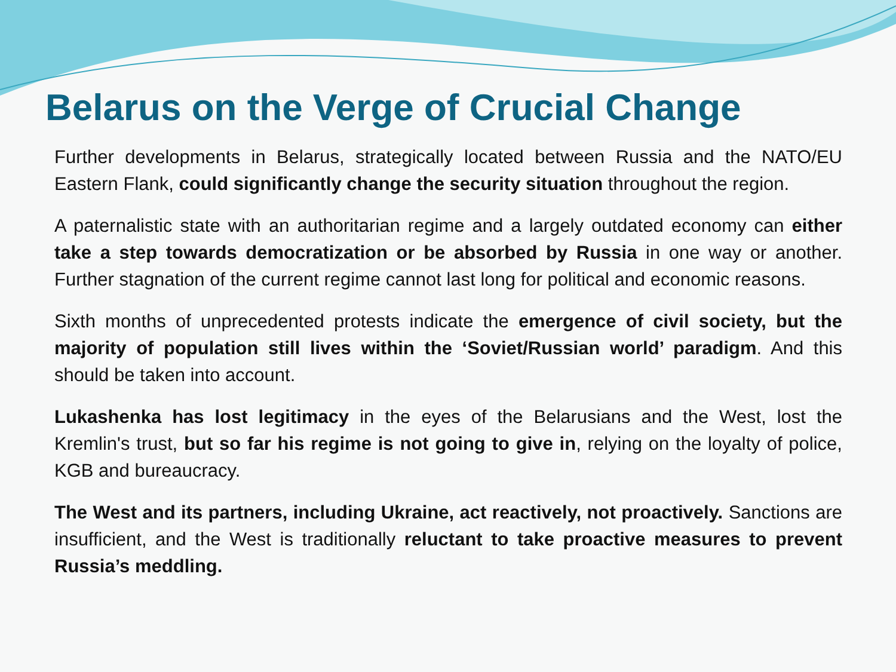Belarus on the Verge of Crucial Change
Further developments in Belarus, strategically located between Russia and the NATO/EU Eastern Flank, could significantly change the security situation throughout the region.
A paternalistic state with an authoritarian regime and a largely outdated economy can either take a step towards democratization or be absorbed by Russia in one way or another. Further stagnation of the current regime cannot last long for political and economic reasons.
Sixth months of unprecedented protests indicate the emergence of civil society, but the majority of population still lives within the ‘Soviet/Russian world’ paradigm. And this should be taken into account.
Lukashenka has lost legitimacy in the eyes of the Belarusians and the West, lost the Kremlin's trust, but so far his regime is not going to give in, relying on the loyalty of police, KGB and bureaucracy.
The West and its partners, including Ukraine, act reactively, not proactively. Sanctions are insufficient, and the West is traditionally reluctant to take proactive measures to prevent Russia’s meddling.